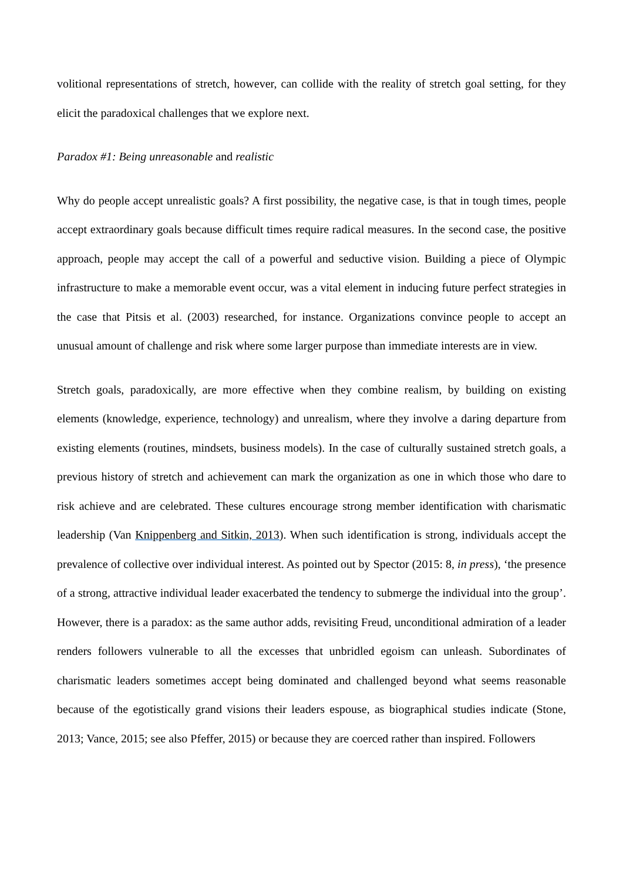volitional representations of stretch, however, can collide with the reality of stretch goal setting, for they elicit the paradoxical challenges that we explore next.
Paradox #1: Being unreasonable and realistic
Why do people accept unrealistic goals? A first possibility, the negative case, is that in tough times, people accept extraordinary goals because difficult times require radical measures. In the second case, the positive approach, people may accept the call of a powerful and seductive vision. Building a piece of Olympic infrastructure to make a memorable event occur, was a vital element in inducing future perfect strategies in the case that Pitsis et al. (2003) researched, for instance. Organizations convince people to accept an unusual amount of challenge and risk where some larger purpose than immediate interests are in view.
Stretch goals, paradoxically, are more effective when they combine realism, by building on existing elements (knowledge, experience, technology) and unrealism, where they involve a daring departure from existing elements (routines, mindsets, business models). In the case of culturally sustained stretch goals, a previous history of stretch and achievement can mark the organization as one in which those who dare to risk achieve and are celebrated. These cultures encourage strong member identification with charismatic leadership (Van Knippenberg and Sitkin, 2013). When such identification is strong, individuals accept the prevalence of collective over individual interest. As pointed out by Spector (2015: 8, in press), ‘the presence of a strong, attractive individual leader exacerbated the tendency to submerge the individual into the group’. However, there is a paradox: as the same author adds, revisiting Freud, unconditional admiration of a leader renders followers vulnerable to all the excesses that unbridled egoism can unleash. Subordinates of charismatic leaders sometimes accept being dominated and challenged beyond what seems reasonable because of the egotistically grand visions their leaders espouse, as biographical studies indicate (Stone, 2013; Vance, 2015; see also Pfeffer, 2015) or because they are coerced rather than inspired. Followers